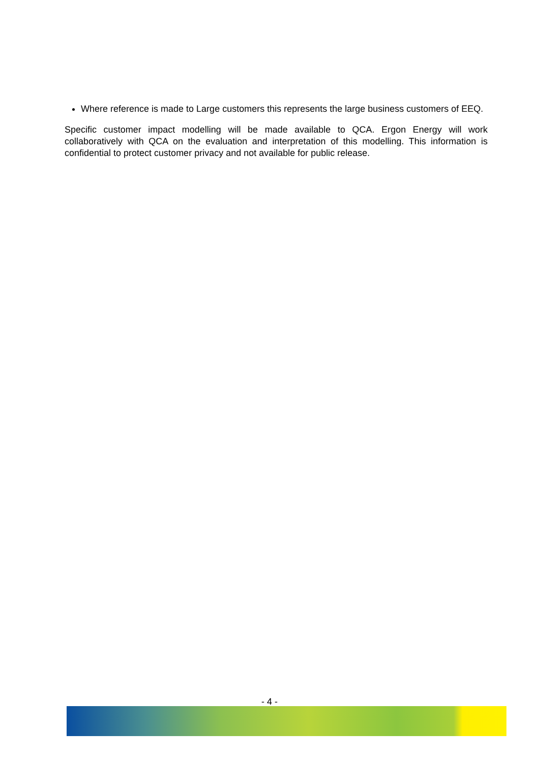Where reference is made to Large customers this represents the large business customers of EEQ.
Specific customer impact modelling will be made available to QCA. Ergon Energy will work collaboratively with QCA on the evaluation and interpretation of this modelling. This information is confidential to protect customer privacy and not available for public release.
- 4 -